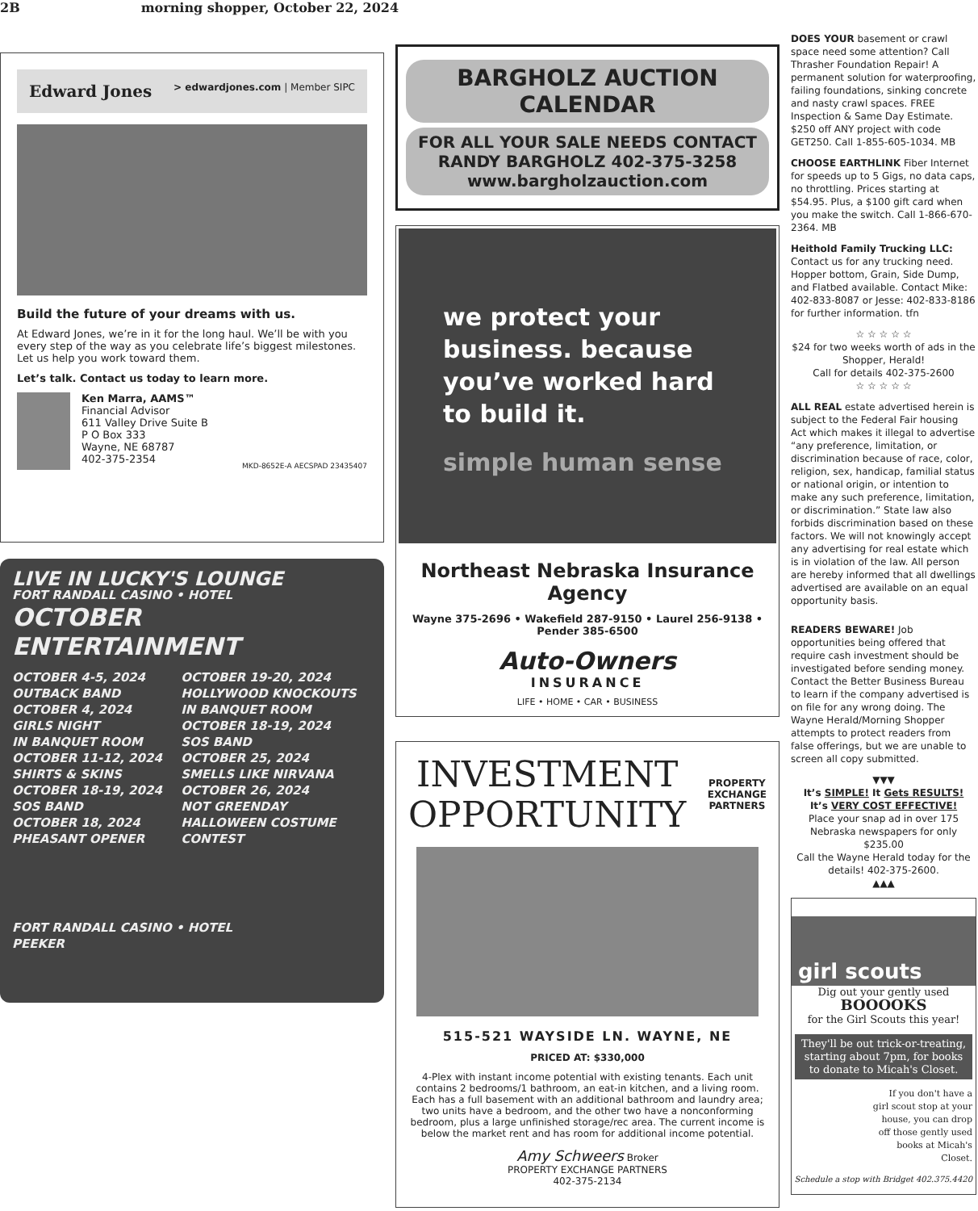2B morning shopper, October 22, 2024
Edward Jones > edwardjones.com | Member SIPC
Build the future of your dreams with us.
At Edward Jones, we’re in it for the long haul. We’ll be with you every step of the way as you celebrate life’s biggest milestones. Let us help you work toward them.
Let’s talk. Contact us today to learn more.
Ken Marra, AAMS™
Financial Advisor
611 Valley Drive Suite B
P O Box 333
Wayne, NE 68787
402-375-2354
MKD-8652E-A AECSPAD 23435407
LIVE IN LUCKY'S LOUNGE
FORT RANDALL CASINO • HOTEL
OCTOBER ENTERTAINMENT
OCTOBER 4-5, 2024
OUTBACK BAND
OCTOBER 4, 2024
GIRLS NIGHT
IN BANQUET ROOM
OCTOBER 11-12, 2024
SHIRTS & SKINS
OCTOBER 18-19, 2024
SOS BAND
OCTOBER 18, 2024
PHEASANT OPENER
OCTOBER 19-20, 2024
HOLLYWOOD KNOCKOUTS
IN BANQUET ROOM
OCTOBER 18-19, 2024
SOS BAND
OCTOBER 25, 2024
SMELLS LIKE NIRVANA
OCTOBER 26, 2024
NOT GREENDAY
HALLOWEEN COSTUME CONTEST
FORT RANDALL CASINO • HOTEL
PEEKER
BARGHOLZ AUCTION CALENDAR
FOR ALL YOUR SALE NEEDS CONTACT
RANDY BARGHOLZ 402-375-3258
www.bargholzauction.com
we protect your business. because you’ve worked hard to build it.
simple human sense
Northeast Nebraska Insurance Agency
Wayne 375-2696 • Wakefield 287-9150 • Laurel 256-9138 • Pender 385-6500
Auto-Owners
INSURANCE
LIFE • HOME • CAR • BUSINESS
INVESTMENT
OPPORTUNITY
PROPERTY
EXCHANGE
PARTNERS
515-521 WAYSIDE LN. WAYNE, NE
PRICED AT: $330,000
4-Plex with instant income potential with existing tenants. Each unit contains 2 bedrooms/1 bathroom, an eat-in kitchen, and a living room. Each has a full basement with an additional bathroom and laundry area; two units have a bedroom, and the other two have a nonconforming bedroom, plus a large unfinished storage/rec area. The current income is below the market rent and has room for additional income potential.
Amy Schweers Broker
PROPERTY EXCHANGE PARTNERS
402-375-2134
DOES YOUR basement or crawl space need some attention? Call Thrasher Foundation Repair! A permanent solution for waterproofing, failing foundations, sinking concrete and nasty crawl spaces. FREE Inspection & Same Day Estimate. $250 off ANY project with code GET250. Call 1-855-605-1034. MB
CHOOSE EARTHLINK Fiber Internet for speeds up to 5 Gigs, no data caps, no throttling. Prices starting at $54.95. Plus, a $100 gift card when you make the switch. Call 1-866-670-2364. MB
Heithold Family Trucking LLC: Contact us for any trucking need. Hopper bottom, Grain, Side Dump, and Flatbed available. Contact Mike: 402-833-8087 or Jesse: 402-833-8186 for further information. tfn
☆ ☆ ☆ ☆ ☆
$24 for two weeks worth of ads in the Shopper, Herald!
Call for details 402-375-2600
☆ ☆ ☆ ☆ ☆
ALL REAL estate advertised herein is subject to the Federal Fair housing Act which makes it illegal to advertise “any preference, limitation, or discrimination because of race, color, religion, sex, handicap, familial status or national origin, or intention to make any such preference, limitation, or discrimination.” State law also forbids discrimination based on these factors. We will not knowingly accept any advertising for real estate which is in violation of the law. All person are hereby informed that all dwellings advertised are available on an equal opportunity basis.
READERS BEWARE! Job opportunities being offered that require cash investment should be investigated before sending money. Contact the Better Business Bureau to learn if the company advertised is on file for any wrong doing. The Wayne Herald/Morning Shopper attempts to protect readers from false offerings, but we are unable to screen all copy submitted.
▼▼▼
It’s SIMPLE! It Gets RESULTS!
It’s VERY COST EFFECTIVE!
Place your snap ad in over 175 Nebraska newspapers for only $235.00
Call the Wayne Herald today for the details! 402-375-2600.
▲▲▲
girl scouts
Dig out your gently used
BOOOOKS
for the Girl Scouts this year!
They'll be out trick-or-treating, starting about 7pm, for books to donate to Micah's Closet.
If you don't have a girl scout stop at your house, you can drop off those gently used books at Micah's Closet.
Schedule a stop with Bridget 402.375.4420